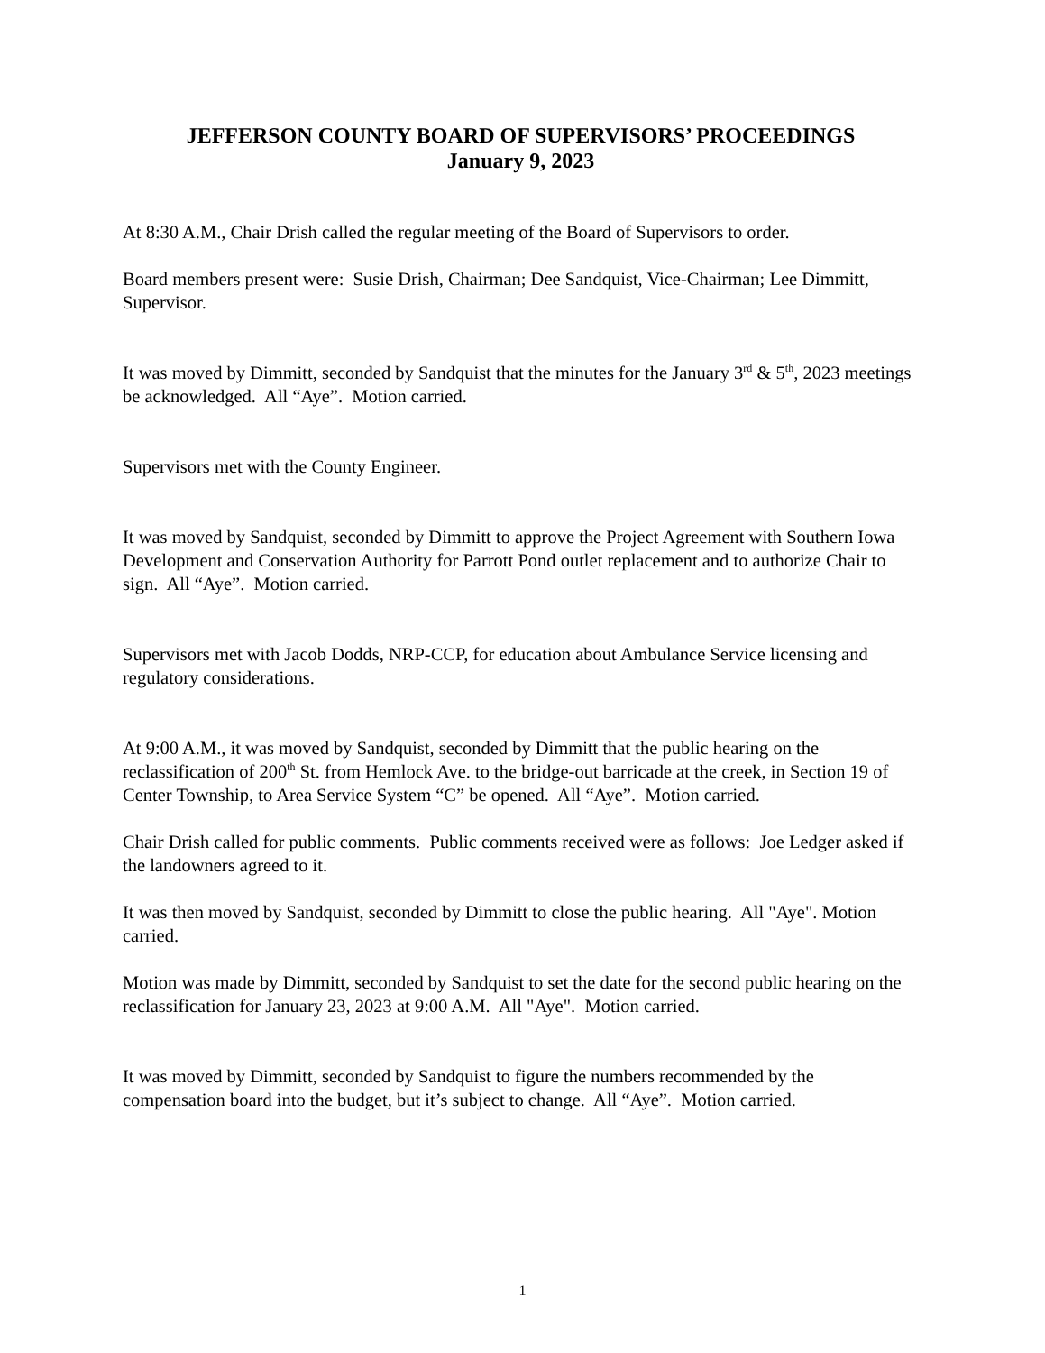JEFFERSON COUNTY BOARD OF SUPERVISORS’ PROCEEDINGS
January 9, 2023
At 8:30 A.M., Chair Drish called the regular meeting of the Board of Supervisors to order.
Board members present were: Susie Drish, Chairman; Dee Sandquist, Vice-Chairman; Lee Dimmitt, Supervisor.
It was moved by Dimmitt, seconded by Sandquist that the minutes for the January 3<sup>rd</sup> & 5<sup>th</sup>, 2023 meetings be acknowledged. All “Aye”. Motion carried.
Supervisors met with the County Engineer.
It was moved by Sandquist, seconded by Dimmitt to approve the Project Agreement with Southern Iowa Development and Conservation Authority for Parrott Pond outlet replacement and to authorize Chair to sign. All “Aye”. Motion carried.
Supervisors met with Jacob Dodds, NRP-CCP, for education about Ambulance Service licensing and regulatory considerations.
At 9:00 A.M., it was moved by Sandquist, seconded by Dimmitt that the public hearing on the reclassification of 200<sup>th</sup> St. from Hemlock Ave. to the bridge-out barricade at the creek, in Section 19 of Center Township, to Area Service System “C” be opened. All “Aye”. Motion carried.
Chair Drish called for public comments. Public comments received were as follows: Joe Ledger asked if the landowners agreed to it.
It was then moved by Sandquist, seconded by Dimmitt to close the public hearing. All "Aye". Motion carried.
Motion was made by Dimmitt, seconded by Sandquist to set the date for the second public hearing on the reclassification for January 23, 2023 at 9:00 A.M. All "Aye". Motion carried.
It was moved by Dimmitt, seconded by Sandquist to figure the numbers recommended by the compensation board into the budget, but it’s subject to change. All “Aye”. Motion carried.
1